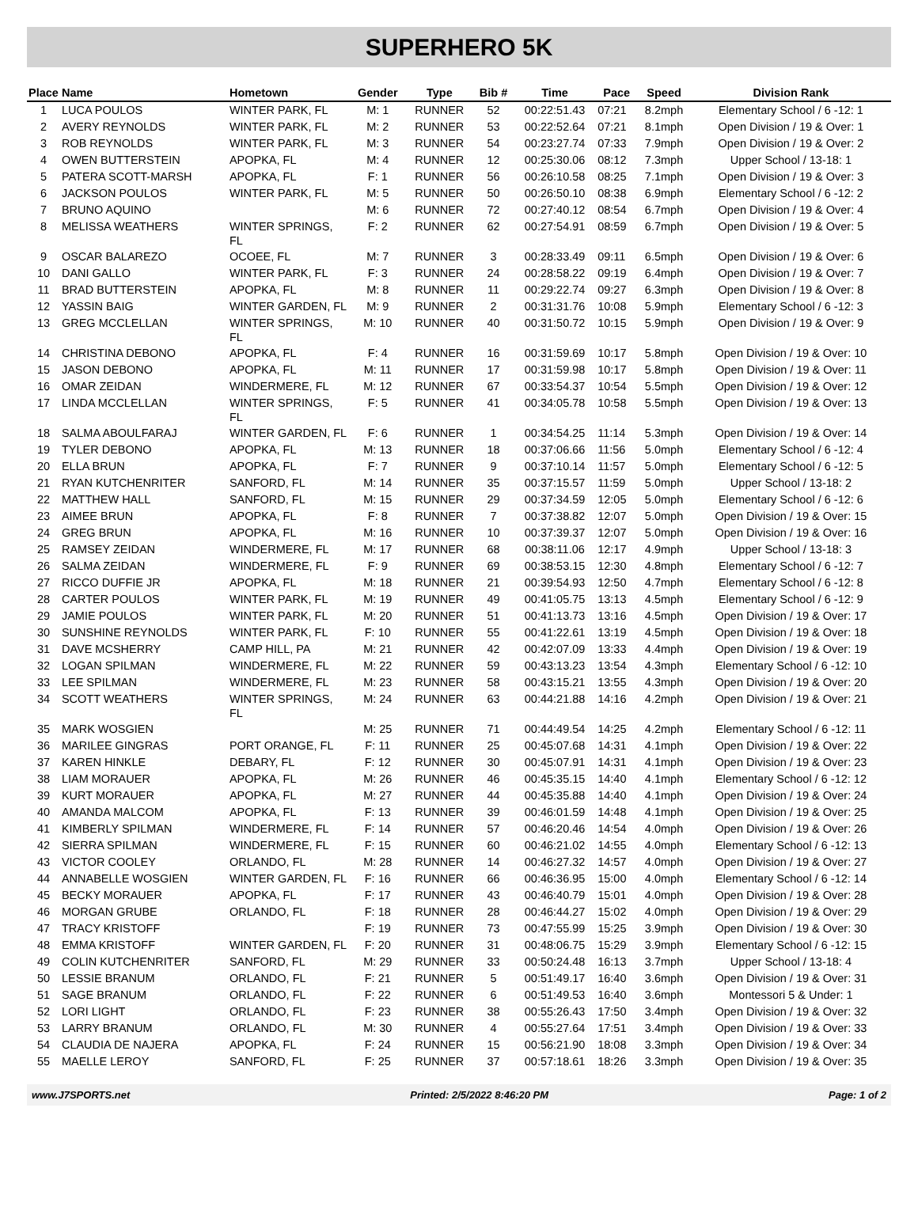SUPERHERO 5K
| Place | Name | Hometown | Gender | Type | Bib # | Time | Pace | Speed | Division Rank |
| --- | --- | --- | --- | --- | --- | --- | --- | --- | --- |
| 1 | LUCA POULOS | WINTER PARK, FL | M: 1 | RUNNER | 52 | 00:22:51.43 | 07:21 | 8.2mph | Elementary School / 6 -12: 1 |
| 2 | AVERY REYNOLDS | WINTER PARK, FL | M: 2 | RUNNER | 53 | 00:22:52.64 | 07:21 | 8.1mph | Open Division / 19 & Over: 1 |
| 3 | ROB REYNOLDS | WINTER PARK, FL | M: 3 | RUNNER | 54 | 00:23:27.74 | 07:33 | 7.9mph | Open Division / 19 & Over: 2 |
| 4 | OWEN BUTTERSTEIN | APOPKA, FL | M: 4 | RUNNER | 12 | 00:25:30.06 | 08:12 | 7.3mph | Upper School / 13-18: 1 |
| 5 | PATERA SCOTT-MARSH | APOPKA, FL | F: 1 | RUNNER | 56 | 00:26:10.58 | 08:25 | 7.1mph | Open Division / 19 & Over: 3 |
| 6 | JACKSON POULOS | WINTER PARK, FL | M: 5 | RUNNER | 50 | 00:26:50.10 | 08:38 | 6.9mph | Elementary School / 6 -12: 2 |
| 7 | BRUNO AQUINO | | M: 6 | RUNNER | 72 | 00:27:40.12 | 08:54 | 6.7mph | Open Division / 19 & Over: 4 |
| 8 | MELISSA WEATHERS | WINTER SPRINGS, FL | F: 2 | RUNNER | 62 | 00:27:54.91 | 08:59 | 6.7mph | Open Division / 19 & Over: 5 |
| 9 | OSCAR BALAREZO | OCOEE, FL | M: 7 | RUNNER | 3 | 00:28:33.49 | 09:11 | 6.5mph | Open Division / 19 & Over: 6 |
| 10 | DANI GALLO | WINTER PARK, FL | F: 3 | RUNNER | 24 | 00:28:58.22 | 09:19 | 6.4mph | Open Division / 19 & Over: 7 |
| 11 | BRAD BUTTERSTEIN | APOPKA, FL | M: 8 | RUNNER | 11 | 00:29:22.74 | 09:27 | 6.3mph | Open Division / 19 & Over: 8 |
| 12 | YASSIN BAIG | WINTER GARDEN, FL | M: 9 | RUNNER | 2 | 00:31:31.76 | 10:08 | 5.9mph | Elementary School / 6 -12: 3 |
| 13 | GREG MCCLELLAN | WINTER SPRINGS, FL | M: 10 | RUNNER | 40 | 00:31:50.72 | 10:15 | 5.9mph | Open Division / 19 & Over: 9 |
| 14 | CHRISTINA DEBONO | APOPKA, FL | F: 4 | RUNNER | 16 | 00:31:59.69 | 10:17 | 5.8mph | Open Division / 19 & Over: 10 |
| 15 | JASON DEBONO | APOPKA, FL | M: 11 | RUNNER | 17 | 00:31:59.98 | 10:17 | 5.8mph | Open Division / 19 & Over: 11 |
| 16 | OMAR ZEIDAN | WINDERMERE, FL | M: 12 | RUNNER | 67 | 00:33:54.37 | 10:54 | 5.5mph | Open Division / 19 & Over: 12 |
| 17 | LINDA MCCLELLAN | WINTER SPRINGS, FL | F: 5 | RUNNER | 41 | 00:34:05.78 | 10:58 | 5.5mph | Open Division / 19 & Over: 13 |
| 18 | SALMA ABOULFARAJ | WINTER GARDEN, FL | F: 6 | RUNNER | 1 | 00:34:54.25 | 11:14 | 5.3mph | Open Division / 19 & Over: 14 |
| 19 | TYLER DEBONO | APOPKA, FL | M: 13 | RUNNER | 18 | 00:37:06.66 | 11:56 | 5.0mph | Elementary School / 6 -12: 4 |
| 20 | ELLA BRUN | APOPKA, FL | F: 7 | RUNNER | 9 | 00:37:10.14 | 11:57 | 5.0mph | Elementary School / 6 -12: 5 |
| 21 | RYAN KUTCHENRITER | SANFORD, FL | M: 14 | RUNNER | 35 | 00:37:15.57 | 11:59 | 5.0mph | Upper School / 13-18: 2 |
| 22 | MATTHEW HALL | SANFORD, FL | M: 15 | RUNNER | 29 | 00:37:34.59 | 12:05 | 5.0mph | Elementary School / 6 -12: 6 |
| 23 | AIMEE BRUN | APOPKA, FL | F: 8 | RUNNER | 7 | 00:37:38.82 | 12:07 | 5.0mph | Open Division / 19 & Over: 15 |
| 24 | GREG BRUN | APOPKA, FL | M: 16 | RUNNER | 10 | 00:37:39.37 | 12:07 | 5.0mph | Open Division / 19 & Over: 16 |
| 25 | RAMSEY ZEIDAN | WINDERMERE, FL | M: 17 | RUNNER | 68 | 00:38:11.06 | 12:17 | 4.9mph | Upper School / 13-18: 3 |
| 26 | SALMA ZEIDAN | WINDERMERE, FL | F: 9 | RUNNER | 69 | 00:38:53.15 | 12:30 | 4.8mph | Elementary School / 6 -12: 7 |
| 27 | RICCO DUFFIE JR | APOPKA, FL | M: 18 | RUNNER | 21 | 00:39:54.93 | 12:50 | 4.7mph | Elementary School / 6 -12: 8 |
| 28 | CARTER POULOS | WINTER PARK, FL | M: 19 | RUNNER | 49 | 00:41:05.75 | 13:13 | 4.5mph | Elementary School / 6 -12: 9 |
| 29 | JAMIE POULOS | WINTER PARK, FL | M: 20 | RUNNER | 51 | 00:41:13.73 | 13:16 | 4.5mph | Open Division / 19 & Over: 17 |
| 30 | SUNSHINE REYNOLDS | WINTER PARK, FL | F: 10 | RUNNER | 55 | 00:41:22.61 | 13:19 | 4.5mph | Open Division / 19 & Over: 18 |
| 31 | DAVE MCSHERRY | CAMP HILL, PA | M: 21 | RUNNER | 42 | 00:42:07.09 | 13:33 | 4.4mph | Open Division / 19 & Over: 19 |
| 32 | LOGAN SPILMAN | WINDERMERE, FL | M: 22 | RUNNER | 59 | 00:43:13.23 | 13:54 | 4.3mph | Elementary School / 6 -12: 10 |
| 33 | LEE SPILMAN | WINDERMERE, FL | M: 23 | RUNNER | 58 | 00:43:15.21 | 13:55 | 4.3mph | Open Division / 19 & Over: 20 |
| 34 | SCOTT WEATHERS | WINTER SPRINGS, FL | M: 24 | RUNNER | 63 | 00:44:21.88 | 14:16 | 4.2mph | Open Division / 19 & Over: 21 |
| 35 | MARK WOSGIEN | | M: 25 | RUNNER | 71 | 00:44:49.54 | 14:25 | 4.2mph | Elementary School / 6 -12: 11 |
| 36 | MARILEE GINGRAS | PORT ORANGE, FL | F: 11 | RUNNER | 25 | 00:45:07.68 | 14:31 | 4.1mph | Open Division / 19 & Over: 22 |
| 37 | KAREN HINKLE | DEBARY, FL | F: 12 | RUNNER | 30 | 00:45:07.91 | 14:31 | 4.1mph | Open Division / 19 & Over: 23 |
| 38 | LIAM MORAUER | APOPKA, FL | M: 26 | RUNNER | 46 | 00:45:35.15 | 14:40 | 4.1mph | Elementary School / 6 -12: 12 |
| 39 | KURT MORAUER | APOPKA, FL | M: 27 | RUNNER | 44 | 00:45:35.88 | 14:40 | 4.1mph | Open Division / 19 & Over: 24 |
| 40 | AMANDA MALCOM | APOPKA, FL | F: 13 | RUNNER | 39 | 00:46:01.59 | 14:48 | 4.1mph | Open Division / 19 & Over: 25 |
| 41 | KIMBERLY SPILMAN | WINDERMERE, FL | F: 14 | RUNNER | 57 | 00:46:20.46 | 14:54 | 4.0mph | Open Division / 19 & Over: 26 |
| 42 | SIERRA SPILMAN | WINDERMERE, FL | F: 15 | RUNNER | 60 | 00:46:21.02 | 14:55 | 4.0mph | Elementary School / 6 -12: 13 |
| 43 | VICTOR COOLEY | ORLANDO, FL | M: 28 | RUNNER | 14 | 00:46:27.32 | 14:57 | 4.0mph | Open Division / 19 & Over: 27 |
| 44 | ANNABELLE WOSGIEN | WINTER GARDEN, FL | F: 16 | RUNNER | 66 | 00:46:36.95 | 15:00 | 4.0mph | Elementary School / 6 -12: 14 |
| 45 | BECKY MORAUER | APOPKA, FL | F: 17 | RUNNER | 43 | 00:46:40.79 | 15:01 | 4.0mph | Open Division / 19 & Over: 28 |
| 46 | MORGAN GRUBE | ORLANDO, FL | F: 18 | RUNNER | 28 | 00:46:44.27 | 15:02 | 4.0mph | Open Division / 19 & Over: 29 |
| 47 | TRACY KRISTOFF | | F: 19 | RUNNER | 73 | 00:47:55.99 | 15:25 | 3.9mph | Open Division / 19 & Over: 30 |
| 48 | EMMA KRISTOFF | WINTER GARDEN, FL | F: 20 | RUNNER | 31 | 00:48:06.75 | 15:29 | 3.9mph | Elementary School / 6 -12: 15 |
| 49 | COLIN KUTCHENRITER | SANFORD, FL | M: 29 | RUNNER | 33 | 00:50:24.48 | 16:13 | 3.7mph | Upper School / 13-18: 4 |
| 50 | LESSIE BRANUM | ORLANDO, FL | F: 21 | RUNNER | 5 | 00:51:49.17 | 16:40 | 3.6mph | Open Division / 19 & Over: 31 |
| 51 | SAGE BRANUM | ORLANDO, FL | F: 22 | RUNNER | 6 | 00:51:49.53 | 16:40 | 3.6mph | Montessori 5 & Under: 1 |
| 52 | LORI LIGHT | ORLANDO, FL | F: 23 | RUNNER | 38 | 00:55:26.43 | 17:50 | 3.4mph | Open Division / 19 & Over: 32 |
| 53 | LARRY BRANUM | ORLANDO, FL | M: 30 | RUNNER | 4 | 00:55:27.64 | 17:51 | 3.4mph | Open Division / 19 & Over: 33 |
| 54 | CLAUDIA DE NAJERA | APOPKA, FL | F: 24 | RUNNER | 15 | 00:56:21.90 | 18:08 | 3.3mph | Open Division / 19 & Over: 34 |
| 55 | MAELLE LEROY | SANFORD, FL | F: 25 | RUNNER | 37 | 00:57:18.61 | 18:26 | 3.3mph | Open Division / 19 & Over: 35 |
www.J7SPORTS.net Printed: 2/5/2022 8:46:20 PM Page: 1 of 2